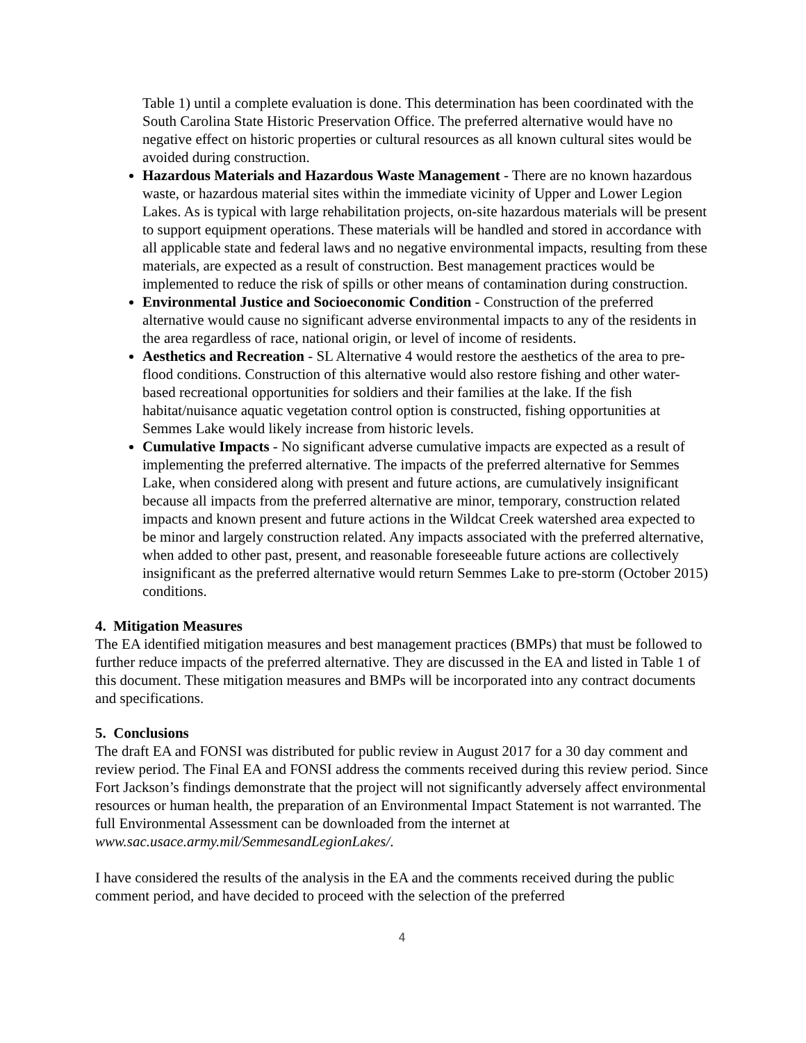Table 1) until a complete evaluation is done. This determination has been coordinated with the South Carolina State Historic Preservation Office. The preferred alternative would have no negative effect on historic properties or cultural resources as all known cultural sites would be avoided during construction.
Hazardous Materials and Hazardous Waste Management - There are no known hazardous waste, or hazardous material sites within the immediate vicinity of Upper and Lower Legion Lakes. As is typical with large rehabilitation projects, on-site hazardous materials will be present to support equipment operations. These materials will be handled and stored in accordance with all applicable state and federal laws and no negative environmental impacts, resulting from these materials, are expected as a result of construction. Best management practices would be implemented to reduce the risk of spills or other means of contamination during construction.
Environmental Justice and Socioeconomic Condition - Construction of the preferred alternative would cause no significant adverse environmental impacts to any of the residents in the area regardless of race, national origin, or level of income of residents.
Aesthetics and Recreation - SL Alternative 4 would restore the aesthetics of the area to pre-flood conditions. Construction of this alternative would also restore fishing and other water-based recreational opportunities for soldiers and their families at the lake. If the fish habitat/nuisance aquatic vegetation control option is constructed, fishing opportunities at Semmes Lake would likely increase from historic levels.
Cumulative Impacts - No significant adverse cumulative impacts are expected as a result of implementing the preferred alternative. The impacts of the preferred alternative for Semmes Lake, when considered along with present and future actions, are cumulatively insignificant because all impacts from the preferred alternative are minor, temporary, construction related impacts and known present and future actions in the Wildcat Creek watershed area expected to be minor and largely construction related. Any impacts associated with the preferred alternative, when added to other past, present, and reasonable foreseeable future actions are collectively insignificant as the preferred alternative would return Semmes Lake to pre-storm (October 2015) conditions.
4. Mitigation Measures
The EA identified mitigation measures and best management practices (BMPs) that must be followed to further reduce impacts of the preferred alternative. They are discussed in the EA and listed in Table 1 of this document. These mitigation measures and BMPs will be incorporated into any contract documents and specifications.
5. Conclusions
The draft EA and FONSI was distributed for public review in August 2017 for a 30 day comment and review period. The Final EA and FONSI address the comments received during this review period. Since Fort Jackson’s findings demonstrate that the project will not significantly adversely affect environmental resources or human health, the preparation of an Environmental Impact Statement is not warranted. The full Environmental Assessment can be downloaded from the internet at www.sac.usace.army.mil/SemmesandLegionLakes/.
I have considered the results of the analysis in the EA and the comments received during the public comment period, and have decided to proceed with the selection of the preferred
4